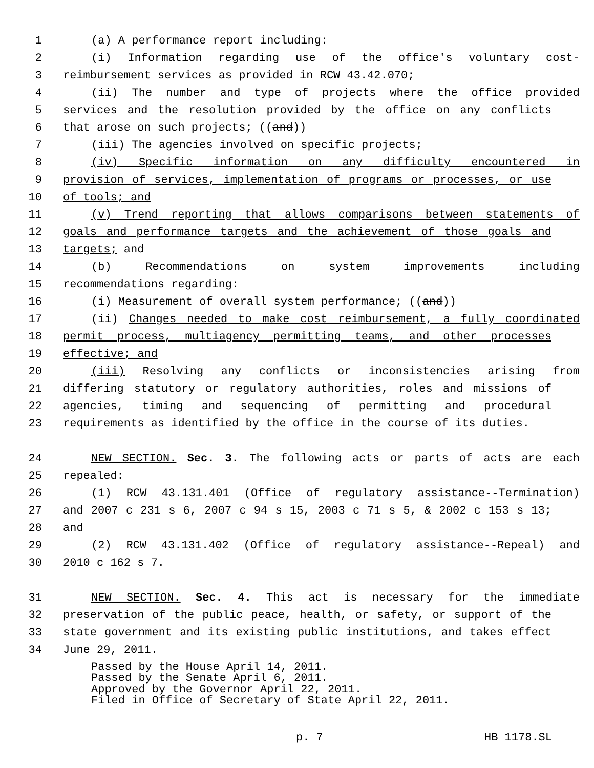1 (a) A performance report including:
2 (i) Information regarding use of the office's voluntary cost-
3 reimbursement services as provided in RCW 43.42.070;
4 (ii) The number and type of projects where the office provided
5 services and the resolution provided by the office on any conflicts
6 that arose on such projects; ((and))
7 (iii) The agencies involved on specific projects;
8 (iv) Specific information on any difficulty encountered in
9 provision of services, implementation of programs or processes, or use
10 of tools; and
11 (v) Trend reporting that allows comparisons between statements of
12 goals and performance targets and the achievement of those goals and
13 targets; and
14 (b) Recommendations on system improvements including
15 recommendations regarding:
16 (i) Measurement of overall system performance; ((and))
17 (ii) Changes needed to make cost reimbursement, a fully coordinated
18 permit process, multiagency permitting teams, and other processes
19 effective; and
20 (iii) Resolving any conflicts or inconsistencies arising from
21 differing statutory or regulatory authorities, roles and missions of
22 agencies, timing and sequencing of permitting and procedural
23 requirements as identified by the office in the course of its duties.
24 NEW SECTION. Sec. 3. The following acts or parts of acts are each
25 repealed:
26 (1) RCW 43.131.401 (Office of regulatory assistance--Termination)
27 and 2007 c 231 s 6, 2007 c 94 s 15, 2003 c 71 s 5, & 2002 c 153 s 13;
28 and
29 (2) RCW 43.131.402 (Office of regulatory assistance--Repeal) and
30 2010 c 162 s 7.
31 NEW SECTION. Sec. 4. This act is necessary for the immediate
32 preservation of the public peace, health, or safety, or support of the
33 state government and its existing public institutions, and takes effect
34 June 29, 2011.
Passed by the House April 14, 2011.
Passed by the Senate April 6, 2011.
Approved by the Governor April 22, 2011.
Filed in Office of Secretary of State April 22, 2011.
p. 7 HB 1178.SL